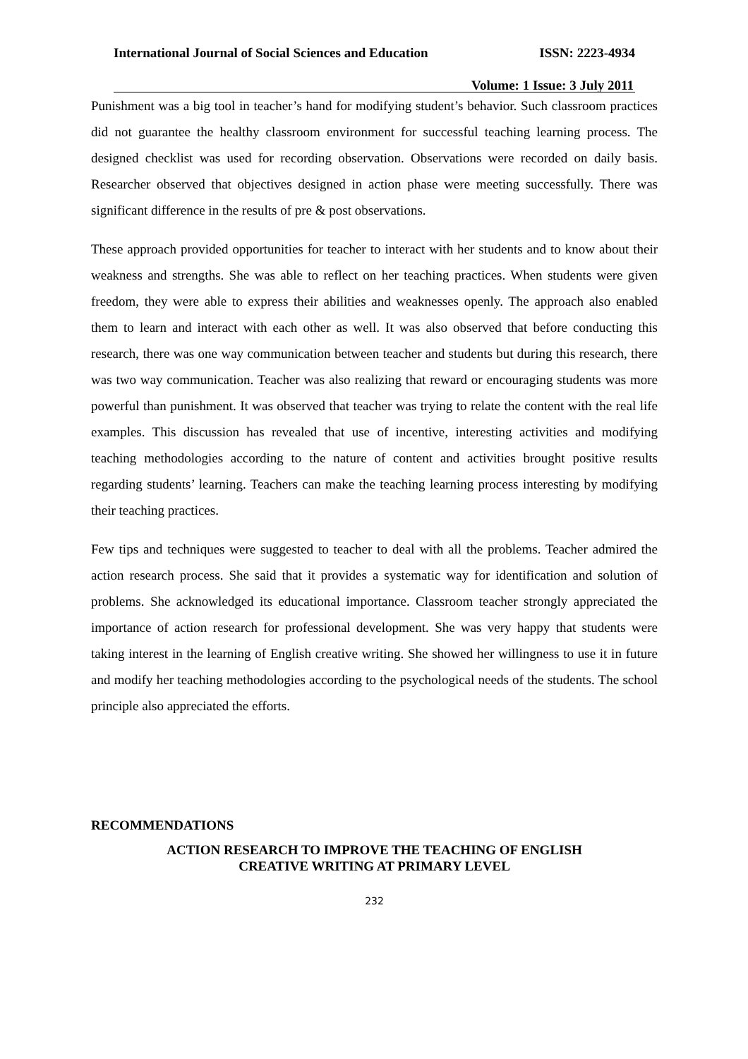International Journal of Social Sciences and Education ISSN: 2223-4934
Volume: 1 Issue: 3 July 2011
Punishment was a big tool in teacher’s hand for modifying student’s behavior. Such classroom practices did not guarantee the healthy classroom environment for successful teaching learning process. The designed checklist was used for recording observation. Observations were recorded on daily basis. Researcher observed that objectives designed in action phase were meeting successfully. There was significant difference in the results of pre & post observations.
These approach provided opportunities for teacher to interact with her students and to know about their weakness and strengths. She was able to reflect on her teaching practices. When students were given freedom, they were able to express their abilities and weaknesses openly. The approach also enabled them to learn and interact with each other as well. It was also observed that before conducting this research, there was one way communication between teacher and students but during this research, there was two way communication. Teacher was also realizing that reward or encouraging students was more powerful than punishment. It was observed that teacher was trying to relate the content with the real life examples. This discussion has revealed that use of incentive, interesting activities and modifying teaching methodologies according to the nature of content and activities brought positive results regarding students’ learning. Teachers can make the teaching learning process interesting by modifying their teaching practices.
Few tips and techniques were suggested to teacher to deal with all the problems. Teacher admired the action research process. She said that it provides a systematic way for identification and solution of problems. She acknowledged its educational importance. Classroom teacher strongly appreciated the importance of action research for professional development. She was very happy that students were taking interest in the learning of English creative writing. She showed her willingness to use it in future and modify her teaching methodologies according to the psychological needs of the students. The school principle also appreciated the efforts.
RECOMMENDATIONS
ACTION RESEARCH TO IMPROVE THE TEACHING OF ENGLISH
CREATIVE WRITING AT PRIMARY LEVEL
232